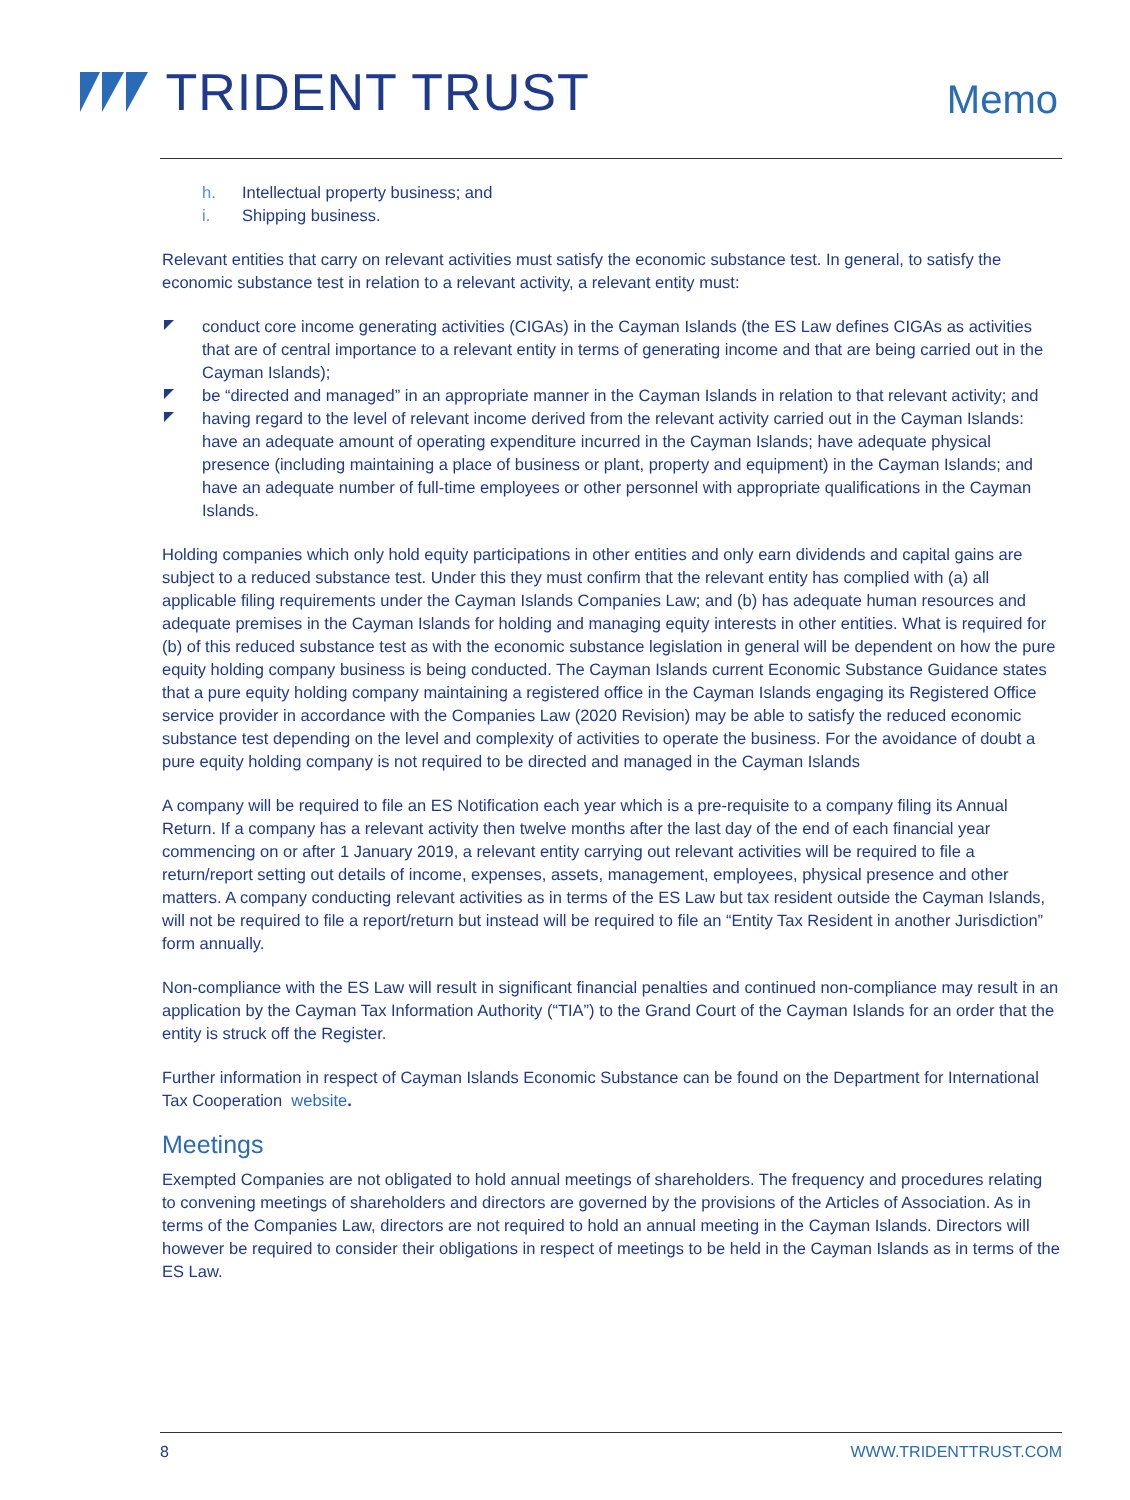TRIDENT TRUST
Memo
h. Intellectual property business; and
i. Shipping business.
Relevant entities that carry on relevant activities must satisfy the economic substance test. In general, to satisfy the economic substance test in relation to a relevant activity, a relevant entity must:
conduct core income generating activities (CIGAs) in the Cayman Islands (the ES Law defines CIGAs as activities that are of central importance to a relevant entity in terms of generating income and that are being carried out in the Cayman Islands);
be “directed and managed” in an appropriate manner in the Cayman Islands in relation to that relevant activity; and
having regard to the level of relevant income derived from the relevant activity carried out in the Cayman Islands: have an adequate amount of operating expenditure incurred in the Cayman Islands; have adequate physical presence (including maintaining a place of business or plant, property and equipment) in the Cayman Islands; and have an adequate number of full-time employees or other personnel with appropriate qualifications in the Cayman Islands.
Holding companies which only hold equity participations in other entities and only earn dividends and capital gains are subject to a reduced substance test. Under this they must confirm that the relevant entity has complied with (a) all applicable filing requirements under the Cayman Islands Companies Law; and (b) has adequate human resources and adequate premises in the Cayman Islands for holding and managing equity interests in other entities. What is required for (b) of this reduced substance test as with the economic substance legislation in general will be dependent on how the pure equity holding company business is being conducted. The Cayman Islands current Economic Substance Guidance states that a pure equity holding company maintaining a registered office in the Cayman Islands engaging its Registered Office service provider in accordance with the Companies Law (2020 Revision) may be able to satisfy the reduced economic substance test depending on the level and complexity of activities to operate the business. For the avoidance of doubt a pure equity holding company is not required to be directed and managed in the Cayman Islands
A company will be required to file an ES Notification each year which is a pre-requisite to a company filing its Annual Return. If a company has a relevant activity then twelve months after the last day of the end of each financial year commencing on or after 1 January 2019, a relevant entity carrying out relevant activities will be required to file a return/report setting out details of income, expenses, assets, management, employees, physical presence and other matters. A company conducting relevant activities as in terms of the ES Law but tax resident outside the Cayman Islands, will not be required to file a report/return but instead will be required to file an “Entity Tax Resident in another Jurisdiction” form annually.
Non-compliance with the ES Law will result in significant financial penalties and continued non-compliance may result in an application by the Cayman Tax Information Authority (“TIA”) to the Grand Court of the Cayman Islands for an order that the entity is struck off the Register.
Further information in respect of Cayman Islands Economic Substance can be found on the Department for International Tax Cooperation website.
Meetings
Exempted Companies are not obligated to hold annual meetings of shareholders. The frequency and procedures relating to convening meetings of shareholders and directors are governed by the provisions of the Articles of Association. As in terms of the Companies Law, directors are not required to hold an annual meeting in the Cayman Islands. Directors will however be required to consider their obligations in respect of meetings to be held in the Cayman Islands as in terms of the ES Law.
8 WWW.TRIDENTTRUST.COM